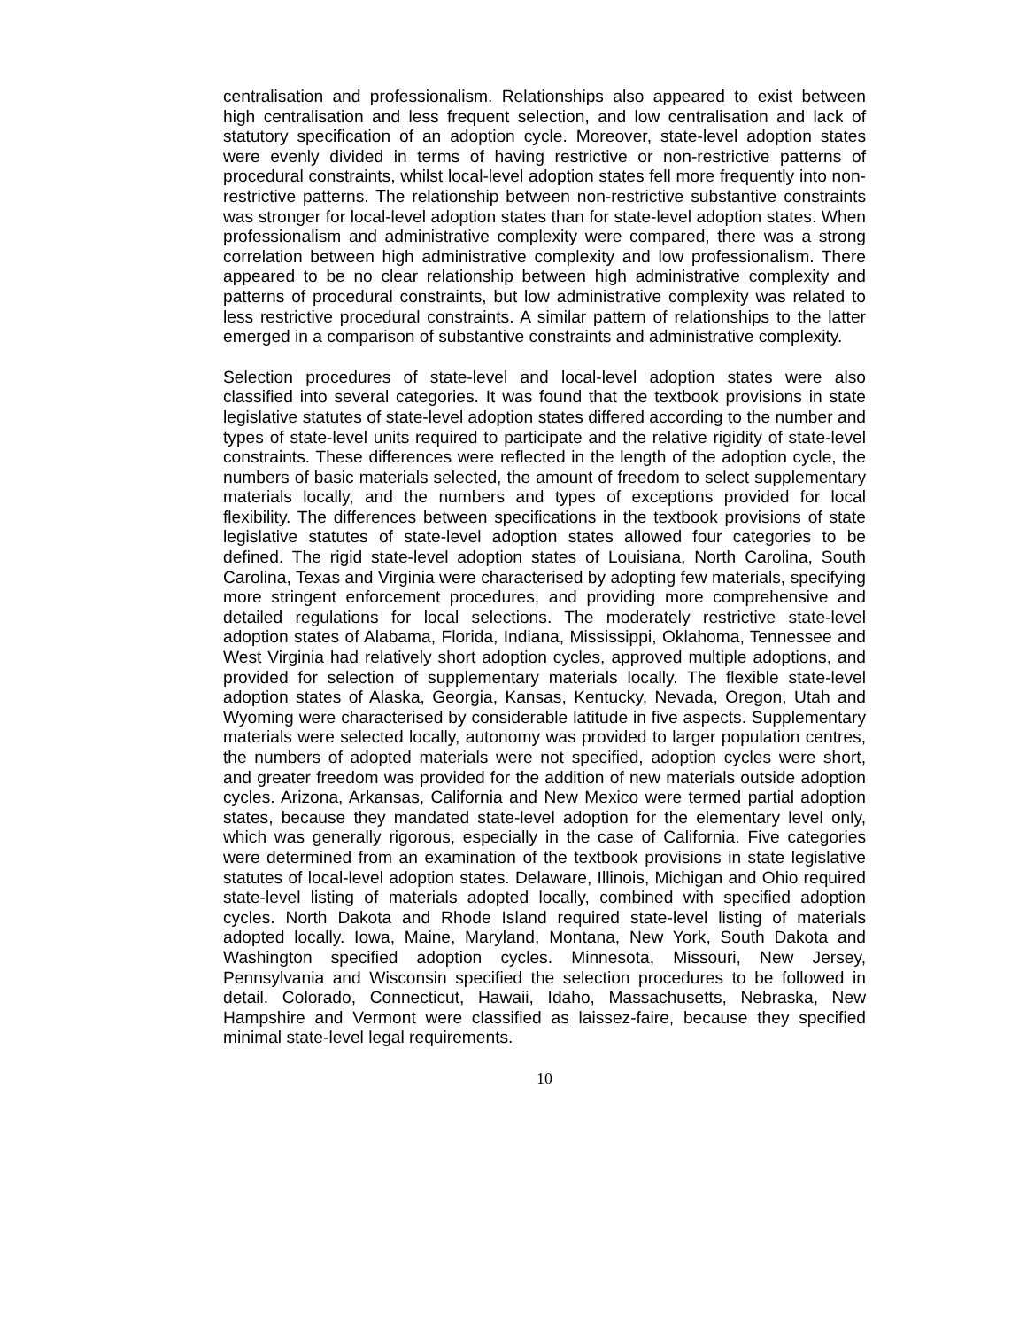centralisation and professionalism. Relationships also appeared to exist between high centralisation and less frequent selection, and low centralisation and lack of statutory specification of an adoption cycle. Moreover, state-level adoption states were evenly divided in terms of having restrictive or non-restrictive patterns of procedural constraints, whilst local-level adoption states fell more frequently into non-restrictive patterns. The relationship between non-restrictive substantive constraints was stronger for local-level adoption states than for state-level adoption states. When professionalism and administrative complexity were compared, there was a strong correlation between high administrative complexity and low professionalism. There appeared to be no clear relationship between high administrative complexity and patterns of procedural constraints, but low administrative complexity was related to less restrictive procedural constraints. A similar pattern of relationships to the latter emerged in a comparison of substantive constraints and administrative complexity.
Selection procedures of state-level and local-level adoption states were also classified into several categories. It was found that the textbook provisions in state legislative statutes of state-level adoption states differed according to the number and types of state-level units required to participate and the relative rigidity of state-level constraints. These differences were reflected in the length of the adoption cycle, the numbers of basic materials selected, the amount of freedom to select supplementary materials locally, and the numbers and types of exceptions provided for local flexibility. The differences between specifications in the textbook provisions of state legislative statutes of state-level adoption states allowed four categories to be defined. The rigid state-level adoption states of Louisiana, North Carolina, South Carolina, Texas and Virginia were characterised by adopting few materials, specifying more stringent enforcement procedures, and providing more comprehensive and detailed regulations for local selections. The moderately restrictive state-level adoption states of Alabama, Florida, Indiana, Mississippi, Oklahoma, Tennessee and West Virginia had relatively short adoption cycles, approved multiple adoptions, and provided for selection of supplementary materials locally. The flexible state-level adoption states of Alaska, Georgia, Kansas, Kentucky, Nevada, Oregon, Utah and Wyoming were characterised by considerable latitude in five aspects. Supplementary materials were selected locally, autonomy was provided to larger population centres, the numbers of adopted materials were not specified, adoption cycles were short, and greater freedom was provided for the addition of new materials outside adoption cycles. Arizona, Arkansas, California and New Mexico were termed partial adoption states, because they mandated state-level adoption for the elementary level only, which was generally rigorous, especially in the case of California. Five categories were determined from an examination of the textbook provisions in state legislative statutes of local-level adoption states. Delaware, Illinois, Michigan and Ohio required state-level listing of materials adopted locally, combined with specified adoption cycles. North Dakota and Rhode Island required state-level listing of materials adopted locally. Iowa, Maine, Maryland, Montana, New York, South Dakota and Washington specified adoption cycles. Minnesota, Missouri, New Jersey, Pennsylvania and Wisconsin specified the selection procedures to be followed in detail. Colorado, Connecticut, Hawaii, Idaho, Massachusetts, Nebraska, New Hampshire and Vermont were classified as laissez-faire, because they specified minimal state-level legal requirements.
10